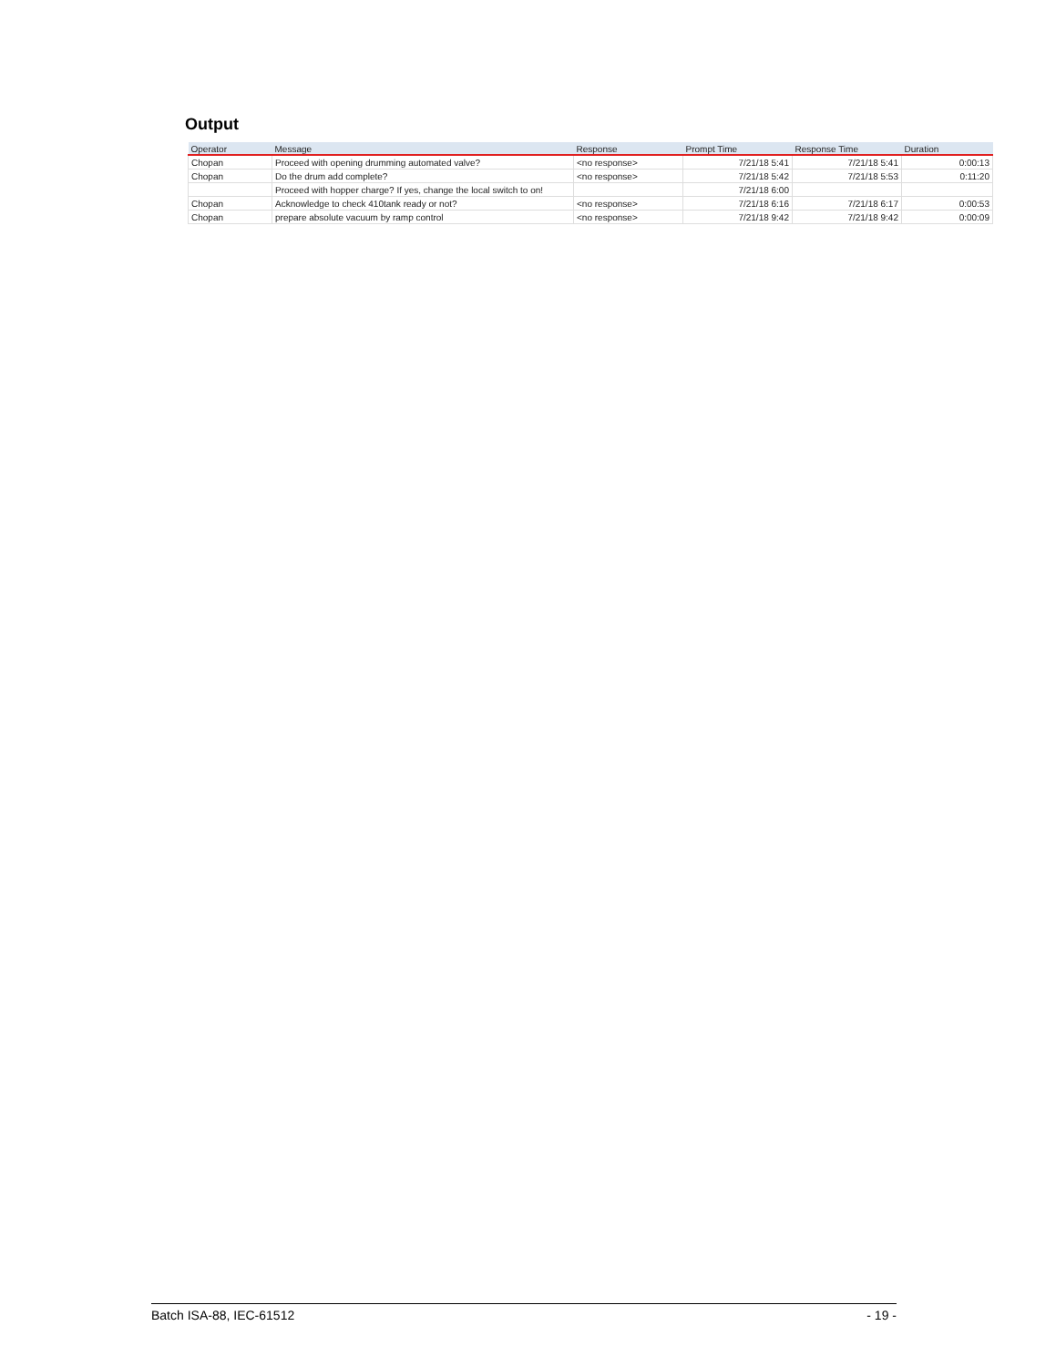Output
| Operator | Message | Response | Prompt Time | Response Time | Duration |
| --- | --- | --- | --- | --- | --- |
| Chopan | Proceed with opening drumming automated valve? | <no response> | 7/21/18 5:41 | 7/21/18 5:41 | 0:00:13 |
| Chopan | Do the drum add complete? | <no response> | 7/21/18 5:42 | 7/21/18 5:53 | 0:11:20 |
| | Proceed with hopper charge? If yes, change the local switch to on! | | 7/21/18 6:00 | | |
| Chopan | Acknowledge to check 410tank ready or not? | <no response> | 7/21/18 6:16 | 7/21/18 6:17 | 0:00:53 |
| Chopan | prepare absolute vacuum by ramp control | <no response> | 7/21/18 9:42 | 7/21/18 9:42 | 0:00:09 |
Batch ISA-88, IEC-61512 - 19 -